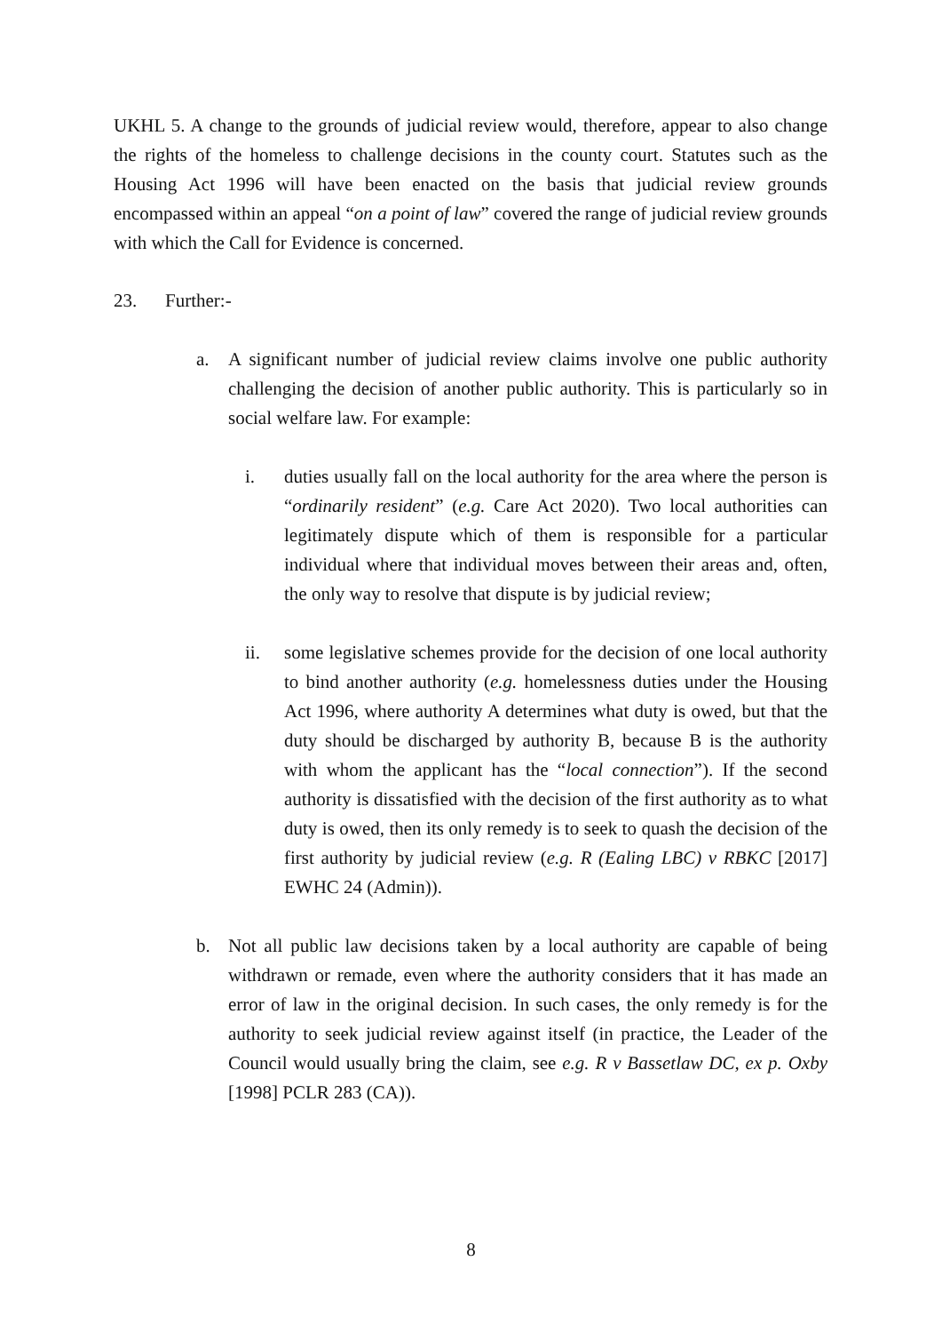UKHL 5. A change to the grounds of judicial review would, therefore, appear to also change the rights of the homeless to challenge decisions in the county court. Statutes such as the Housing Act 1996 will have been enacted on the basis that judicial review grounds encompassed within an appeal “on a point of law” covered the range of judicial review grounds with which the Call for Evidence is concerned.
23. Further:-
a. A significant number of judicial review claims involve one public authority challenging the decision of another public authority. This is particularly so in social welfare law. For example:
i. duties usually fall on the local authority for the area where the person is “ordinarily resident” (e.g. Care Act 2020). Two local authorities can legitimately dispute which of them is responsible for a particular individual where that individual moves between their areas and, often, the only way to resolve that dispute is by judicial review;
ii. some legislative schemes provide for the decision of one local authority to bind another authority (e.g. homelessness duties under the Housing Act 1996, where authority A determines what duty is owed, but that the duty should be discharged by authority B, because B is the authority with whom the applicant has the “local connection”). If the second authority is dissatisfied with the decision of the first authority as to what duty is owed, then its only remedy is to seek to quash the decision of the first authority by judicial review (e.g. R (Ealing LBC) v RBKC [2017] EWHC 24 (Admin)).
b. Not all public law decisions taken by a local authority are capable of being withdrawn or remade, even where the authority considers that it has made an error of law in the original decision. In such cases, the only remedy is for the authority to seek judicial review against itself (in practice, the Leader of the Council would usually bring the claim, see e.g. R v Bassetlaw DC, ex p. Oxby [1998] PCLR 283 (CA)).
8